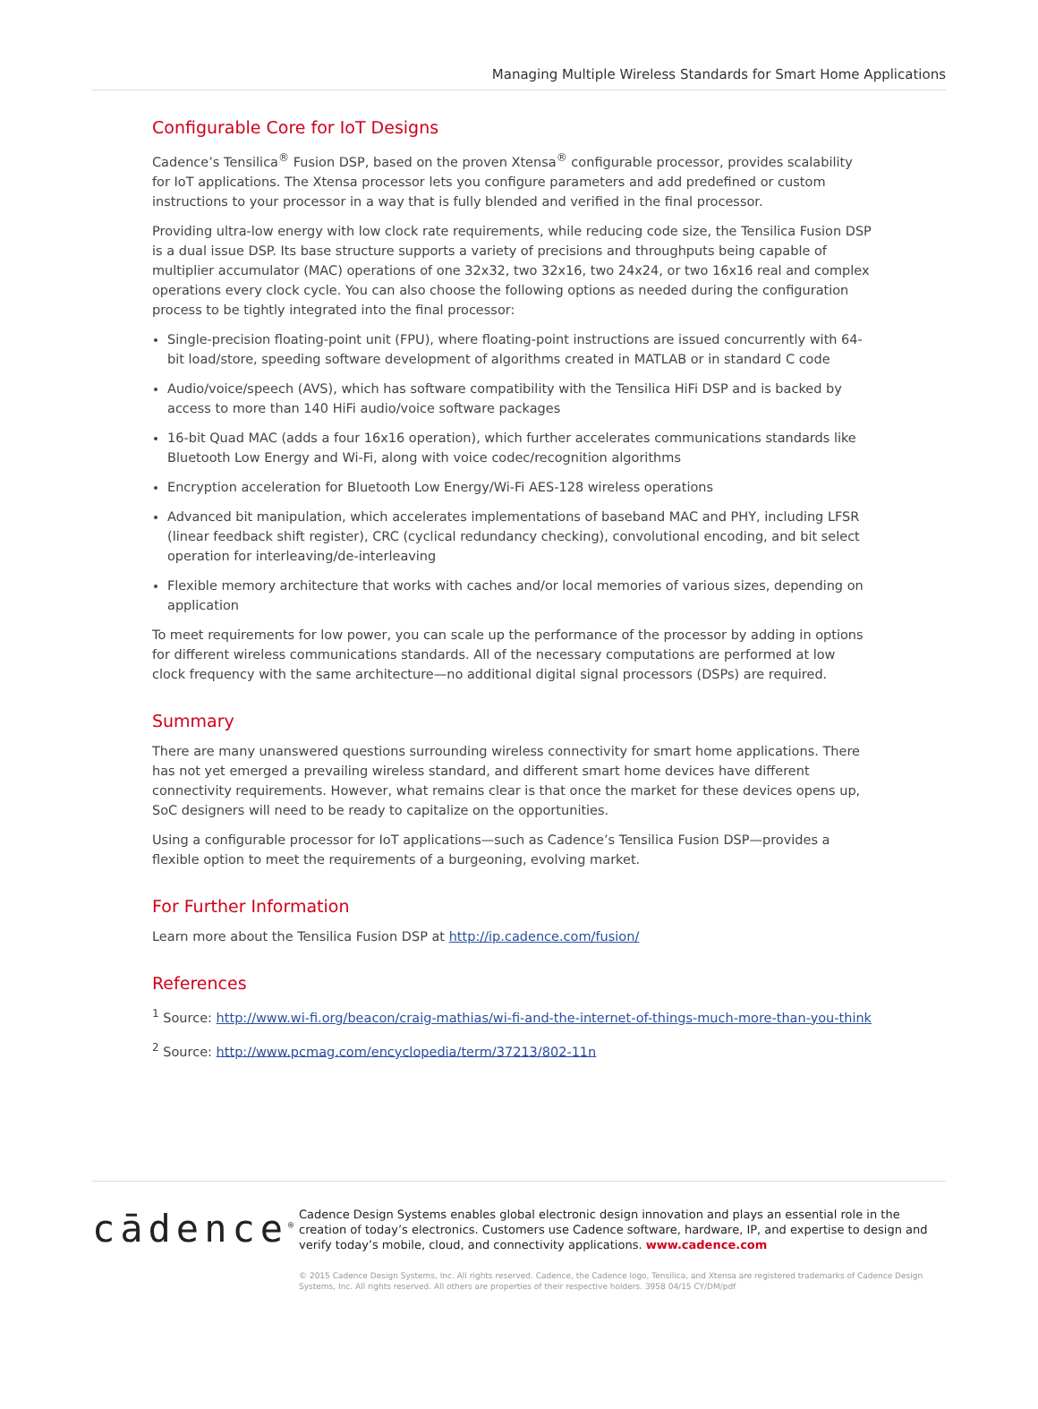Managing Multiple Wireless Standards for Smart Home Applications
Configurable Core for IoT Designs
Cadence’s Tensilica<sup>®</sup> Fusion DSP, based on the proven Xtensa<sup>®</sup> configurable processor, provides scalability for IoT applications. The Xtensa processor lets you configure parameters and add predefined or custom instructions to your processor in a way that is fully blended and verified in the final processor.
Providing ultra-low energy with low clock rate requirements, while reducing code size, the Tensilica Fusion DSP is a dual issue DSP. Its base structure supports a variety of precisions and throughputs being capable of multiplier accumulator (MAC) operations of one 32x32, two 32x16, two 24x24, or two 16x16 real and complex operations every clock cycle. You can also choose the following options as needed during the configuration process to be tightly integrated into the final processor:
Single-precision floating-point unit (FPU), where floating-point instructions are issued concurrently with 64-bit load/store, speeding software development of algorithms created in MATLAB or in standard C code
Audio/voice/speech (AVS), which has software compatibility with the Tensilica HiFi DSP and is backed by access to more than 140 HiFi audio/voice software packages
16-bit Quad MAC (adds a four 16x16 operation), which further accelerates communications standards like Bluetooth Low Energy and Wi-Fi, along with voice codec/recognition algorithms
Encryption acceleration for Bluetooth Low Energy/Wi-Fi AES-128 wireless operations
Advanced bit manipulation, which accelerates implementations of baseband MAC and PHY, including LFSR (linear feedback shift register), CRC (cyclical redundancy checking), convolutional encoding, and bit select operation for interleaving/de-interleaving
Flexible memory architecture that works with caches and/or local memories of various sizes, depending on application
To meet requirements for low power, you can scale up the performance of the processor by adding in options for different wireless communications standards. All of the necessary computations are performed at low clock frequency with the same architecture—no additional digital signal processors (DSPs) are required.
Summary
There are many unanswered questions surrounding wireless connectivity for smart home applications. There has not yet emerged a prevailing wireless standard, and different smart home devices have different connectivity requirements. However, what remains clear is that once the market for these devices opens up, SoC designers will need to be ready to capitalize on the opportunities.
Using a configurable processor for IoT applications—such as Cadence’s Tensilica Fusion DSP—provides a flexible option to meet the requirements of a burgeoning, evolving market.
For Further Information
Learn more about the Tensilica Fusion DSP at http://ip.cadence.com/fusion/
References
<sup>1</sup> Source: http://www.wi-fi.org/beacon/craig-mathias/wi-fi-and-the-internet-of-things-much-more-than-you-think
<sup>2</sup> Source: http://www.pcmag.com/encyclopedia/term/37213/802-11n
cādence<sup>®</sup>
Cadence Design Systems enables global electronic design innovation and plays an essential role in the creation of today’s electronics. Customers use Cadence software, hardware, IP, and expertise to design and verify today’s mobile, cloud, and connectivity applications. www.cadence.com
© 2015 Cadence Design Systems, Inc. All rights reserved. Cadence, the Cadence logo, Tensilica, and Xtensa are registered trademarks of Cadence Design Systems, Inc. All rights reserved. All others are properties of their respective holders. 3958 04/15 CY/DM/pdf